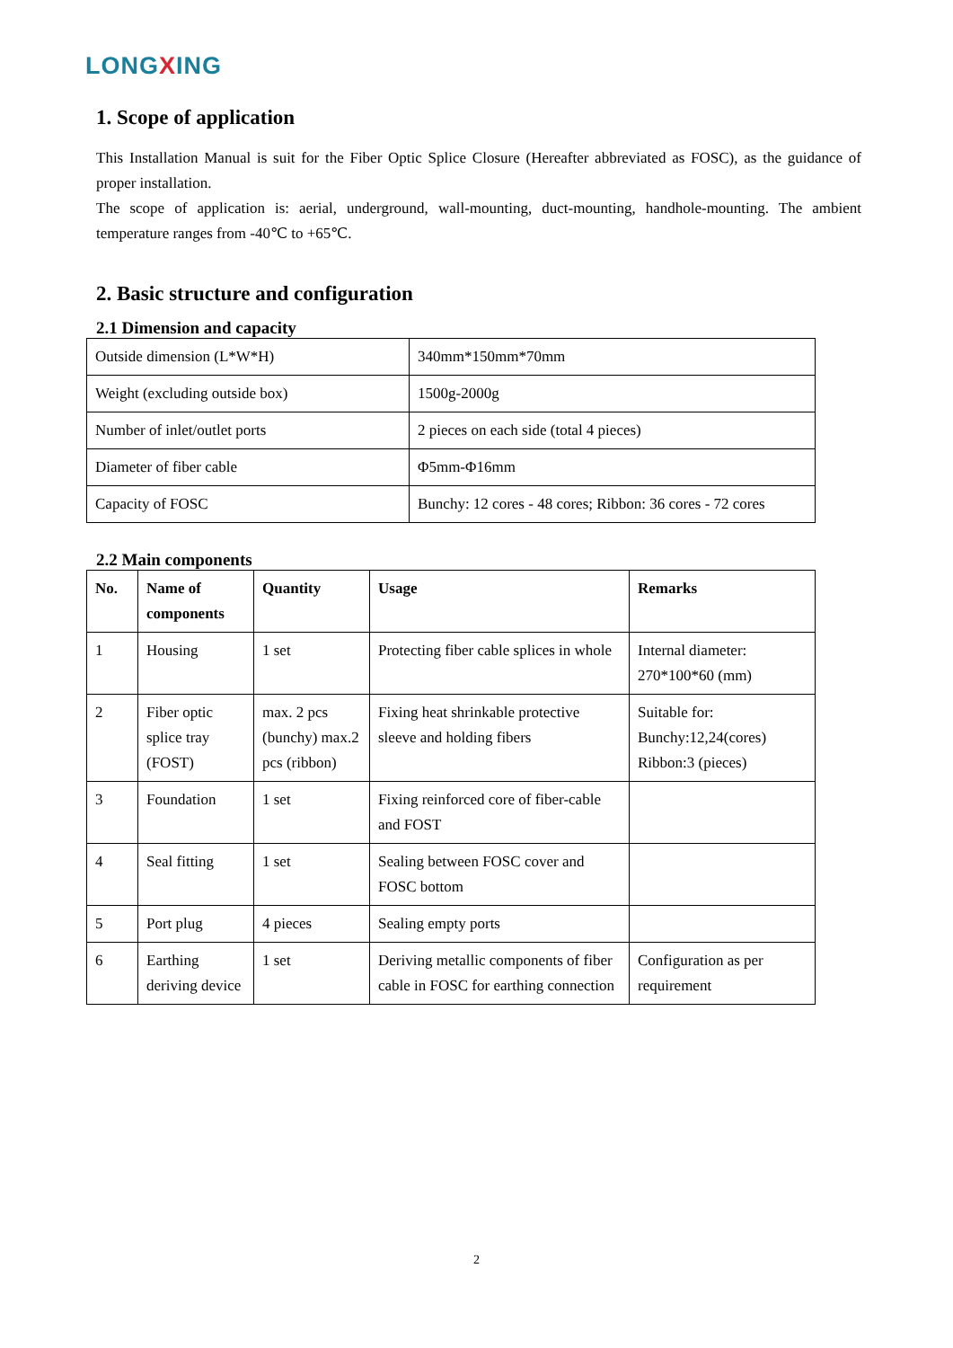LONGXING
1. Scope of application
This Installation Manual is suit for the Fiber Optic Splice Closure (Hereafter abbreviated as FOSC), as the guidance of proper installation.
The scope of application is: aerial, underground, wall-mounting, duct-mounting, handhole-mounting. The ambient temperature ranges from -40℃ to +65℃.
2. Basic structure and configuration
2.1 Dimension and capacity
| Outside dimension (L*W*H) | 340mm*150mm*70mm |
| Weight (excluding outside box) | 1500g-2000g |
| Number of inlet/outlet ports | 2 pieces on each side (total 4 pieces) |
| Diameter of fiber cable | Φ5mm-Φ16mm |
| Capacity of FOSC | Bunchy: 12 cores - 48 cores; Ribbon: 36 cores - 72 cores |
2.2 Main components
| No. | Name of components | Quantity | Usage | Remarks |
| --- | --- | --- | --- | --- |
| 1 | Housing | 1 set | Protecting fiber cable splices in whole | Internal diameter: 270*100*60 (mm) |
| 2 | Fiber optic splice tray (FOST) | max. 2 pcs (bunchy) max.2 pcs (ribbon) | Fixing heat shrinkable protective sleeve and holding fibers | Suitable for: Bunchy:12,24(cores) Ribbon:3 (pieces) |
| 3 | Foundation | 1 set | Fixing reinforced core of fiber-cable and FOST | |
| 4 | Seal fitting | 1 set | Sealing between FOSC cover and FOSC bottom | |
| 5 | Port plug | 4 pieces | Sealing empty ports | |
| 6 | Earthing deriving device | 1 set | Deriving metallic components of fiber cable in FOSC for earthing connection | Configuration as per requirement |
2